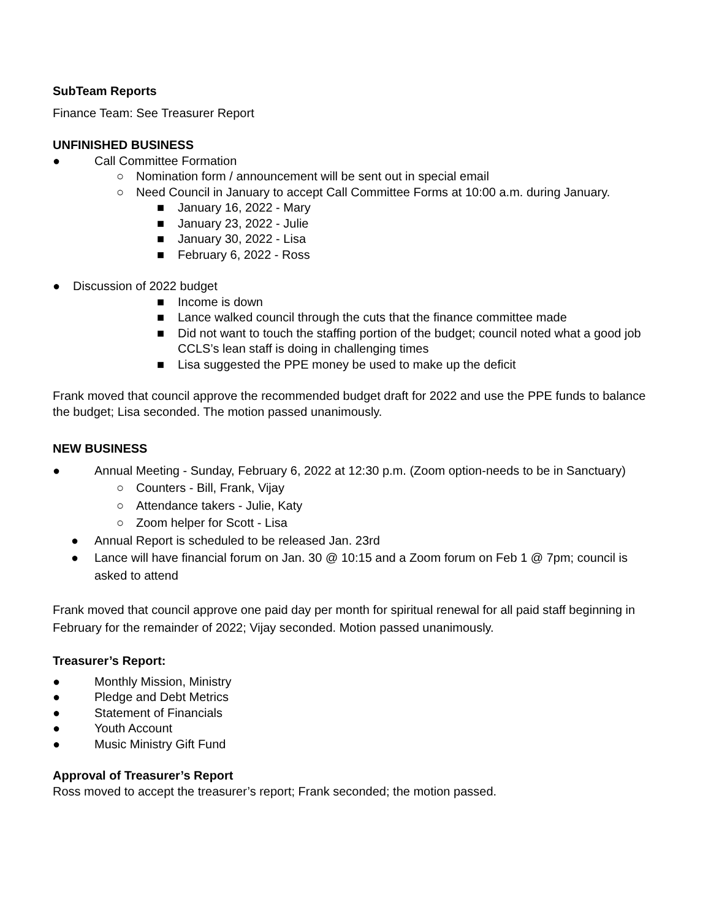SubTeam Reports
Finance Team: See Treasurer Report
UNFINISHED BUSINESS
● Call Committee Formation
○ Nomination form / announcement will be sent out in special email
○ Need Council in January to accept Call Committee Forms at 10:00 a.m. during January.
■ January 16, 2022 - Mary
■ January 23, 2022 - Julie
■ January 30, 2022 - Lisa
■ February 6, 2022 - Ross
● Discussion of 2022 budget
■ Income is down
■ Lance walked council through the cuts that the finance committee made
■ Did not want to touch the staffing portion of the budget; council noted what a good job CCLS’s lean staff is doing in challenging times
■ Lisa suggested the PPE money be used to make up the deficit
Frank moved that council approve the recommended budget draft for 2022 and use the PPE funds to balance the budget; Lisa seconded. The motion passed unanimously.
NEW BUSINESS
● Annual Meeting - Sunday, February 6, 2022 at 12:30 p.m. (Zoom option-needs to be in Sanctuary)
○ Counters - Bill, Frank, Vijay
○ Attendance takers - Julie, Katy
○ Zoom helper for Scott - Lisa
● Annual Report is scheduled to be released Jan. 23rd
● Lance will have financial forum on Jan. 30 @ 10:15 and a Zoom forum on Feb 1 @ 7pm; council is asked to attend
Frank moved that council approve one paid day per month for spiritual renewal for all paid staff beginning in February for the remainder of 2022; Vijay seconded. Motion passed unanimously.
Treasurer’s Report:
● Monthly Mission, Ministry
● Pledge and Debt Metrics
● Statement of Financials
● Youth Account
● Music Ministry Gift Fund
Approval of Treasurer’s Report
Ross moved to accept the treasurer’s report; Frank seconded; the motion passed.